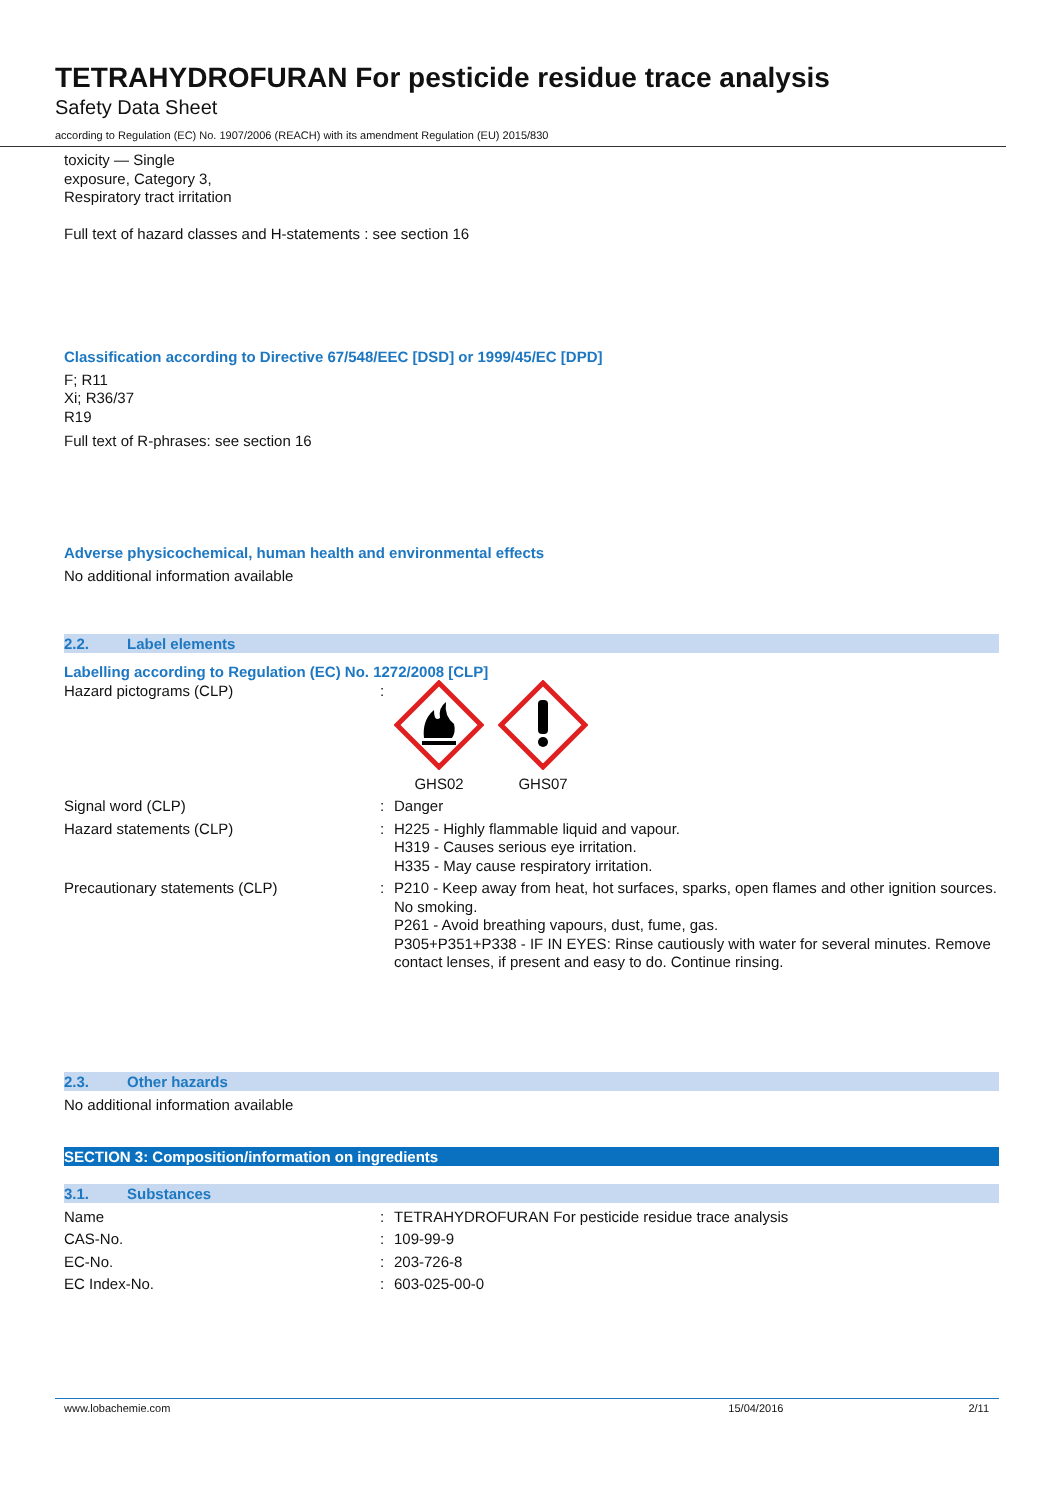TETRAHYDROFURAN For pesticide residue trace analysis
Safety Data Sheet
according to Regulation (EC) No. 1907/2006 (REACH) with its amendment Regulation (EU) 2015/830
toxicity — Single
exposure, Category 3,
Respiratory tract irritation
Full text of hazard classes and H-statements : see section 16
Classification according to Directive 67/548/EEC [DSD] or 1999/45/EC [DPD]
F; R11
Xi; R36/37
R19
Full text of R-phrases: see section 16
Adverse physicochemical, human health and environmental effects
No additional information available
2.2. Label elements
Labelling according to Regulation (EC) No. 1272/2008 [CLP]
| Hazard pictograms (CLP) | : | GHS02 GHS07 |
| Signal word (CLP) | : | Danger |
| Hazard statements (CLP) | : | H225 - Highly flammable liquid and vapour. H319 - Causes serious eye irritation. H335 - May cause respiratory irritation. |
| Precautionary statements (CLP) | : | P210 - Keep away from heat, hot surfaces, sparks, open flames and other ignition sources. No smoking. P261 - Avoid breathing vapours, dust, fume, gas. P305+P351+P338 - IF IN EYES: Rinse cautiously with water for several minutes. Remove contact lenses, if present and easy to do. Continue rinsing. |
2.3. Other hazards
No additional information available
SECTION 3: Composition/information on ingredients
3.1. Substances
| Name | : | TETRAHYDROFURAN For pesticide residue trace analysis |
| CAS-No. | : | 109-99-9 |
| EC-No. | : | 203-726-8 |
| EC Index-No. | : | 603-025-00-0 |
www.lobachemie.com 15/04/2016 2/11